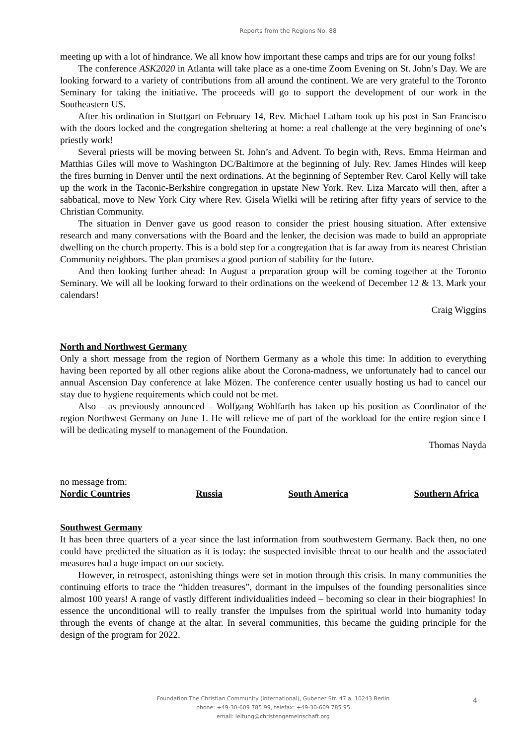Reports from the Regions No. 88
meeting up with a lot of hindrance. We all know how important these camps and trips are for our young folks!
The conference ASK2020 in Atlanta will take place as a one-time Zoom Evening on St. John’s Day. We are looking forward to a variety of contributions from all around the continent. We are very grateful to the Toronto Seminary for taking the initiative. The proceeds will go to support the development of our work in the Southeastern US.
After his ordination in Stuttgart on February 14, Rev. Michael Latham took up his post in San Francisco with the doors locked and the congregation sheltering at home: a real challenge at the very beginning of one’s priestly work!
Several priests will be moving between St. John’s and Advent. To begin with, Revs. Emma Heirman and Matthias Giles will move to Washington DC/Baltimore at the beginning of July. Rev. James Hindes will keep the fires burning in Denver until the next ordinations. At the beginning of September Rev. Carol Kelly will take up the work in the Taconic-Berkshire congregation in upstate New York. Rev. Liza Marcato will then, after a sabbatical, move to New York City where Rev. Gisela Wielki will be retiring after fifty years of service to the Christian Community.
The situation in Denver gave us good reason to consider the priest housing situation. After extensive research and many conversations with the Board and the lenker, the decision was made to build an appropriate dwelling on the church property. This is a bold step for a congregation that is far away from its nearest Christian Community neighbors. The plan promises a good portion of stability for the future.
And then looking further ahead: In August a preparation group will be coming together at the Toronto Seminary. We will all be looking forward to their ordinations on the weekend of December 12 & 13. Mark your calendars!
Craig Wiggins
North and Northwest Germany
Only a short message from the region of Northern Germany as a whole this time: In addition to everything having been reported by all other regions alike about the Corona-madness, we unfortunately had to cancel our annual Ascension Day conference at lake Mözen. The conference center usually hosting us had to cancel our stay due to hygiene requirements which could not be met.
Also – as previously announced – Wolfgang Wohlfarth has taken up his position as Coordinator of the region Northwest Germany on June 1. He will relieve me of part of the workload for the entire region since I will be dedicating myself to management of the Foundation.
Thomas Nayda
no message from:
Nordic Countries Russia South America Southern Africa
Southwest Germany
It has been three quarters of a year since the last information from southwestern Germany. Back then, no one could have predicted the situation as it is today: the suspected invisible threat to our health and the associated measures had a huge impact on our society.
However, in retrospect, astonishing things were set in motion through this crisis. In many communities the continuing efforts to trace the “hidden treasures”, dormant in the impulses of the founding personalities since almost 100 years! A range of vastly different individualities indeed – becoming so clear in their biographies! In essence the unconditional will to really transfer the impulses from the spiritual world into humanity today through the events of change at the altar. In several communities, this became the guiding principle for the design of the program for 2022.
Foundation The Christian Community (international), Gubener Str. 47 a, 10243 Berlin
phone: +49-30-609 785 99, telefax: +49-30-609 785 95
email: leitung@christengemeinschaft.org
4